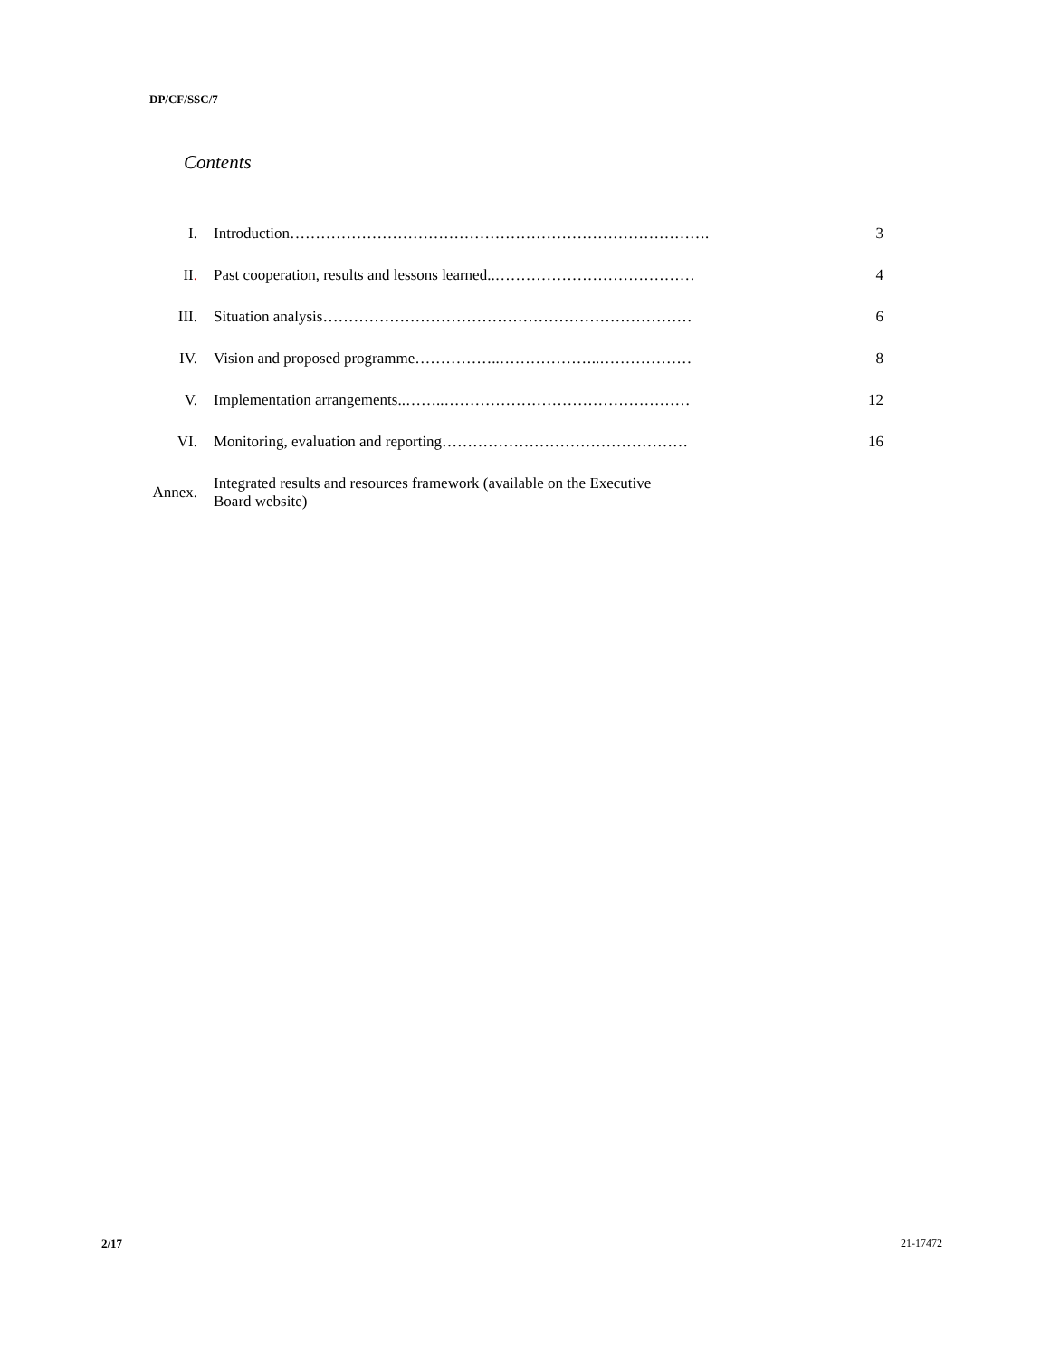DP/CF/SSC/7
Contents
| I. | Introduction………………………………………………………………………. | 3 |
| II . | Past cooperation, results and lessons learned..………………………………… | 4 |
| III. | Situation analysis……………………………………………………………… | 6 |
| IV. | Vision and proposed programme……………..………………..……………… | 8 |
| V. | Implementation arrangements..……..………………………………………… | 12 |
| VI. | Monitoring, evaluation and reporting………………………………………… | 16 |
| Annex. | Integrated results and resources framework (available on the Executive Board website) | |
2/17 21-17472